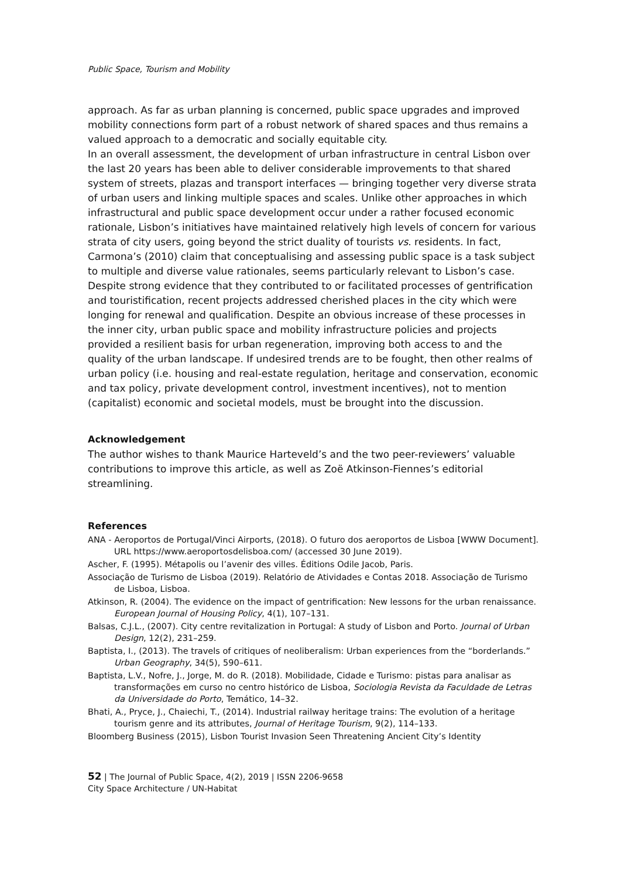Public Space, Tourism and Mobility
approach. As far as urban planning is concerned, public space upgrades and improved mobility connections form part of a robust network of shared spaces and thus remains a valued approach to a democratic and socially equitable city.
In an overall assessment, the development of urban infrastructure in central Lisbon over the last 20 years has been able to deliver considerable improvements to that shared system of streets, plazas and transport interfaces — bringing together very diverse strata of urban users and linking multiple spaces and scales. Unlike other approaches in which infrastructural and public space development occur under a rather focused economic rationale, Lisbon’s initiatives have maintained relatively high levels of concern for various strata of city users, going beyond the strict duality of tourists vs. residents. In fact, Carmona’s (2010) claim that conceptualising and assessing public space is a task subject to multiple and diverse value rationales, seems particularly relevant to Lisbon’s case. Despite strong evidence that they contributed to or facilitated processes of gentrification and touristification, recent projects addressed cherished places in the city which were longing for renewal and qualification. Despite an obvious increase of these processes in the inner city, urban public space and mobility infrastructure policies and projects provided a resilient basis for urban regeneration, improving both access to and the quality of the urban landscape. If undesired trends are to be fought, then other realms of urban policy (i.e. housing and real-estate regulation, heritage and conservation, economic and tax policy, private development control, investment incentives), not to mention (capitalist) economic and societal models, must be brought into the discussion.
Acknowledgement
The author wishes to thank Maurice Harteveld’s and the two peer-reviewers’ valuable contributions to improve this article, as well as Zoë Atkinson-Fiennes’s editorial streamlining.
References
ANA - Aeroportos de Portugal/Vinci Airports, (2018). O futuro dos aeroportos de Lisboa [WWW Document]. URL https://www.aeroportosdelisboa.com/ (accessed 30 June 2019).
Ascher, F. (1995). Métapolis ou l’avenir des villes. Éditions Odile Jacob, Paris.
Associação de Turismo de Lisboa (2019). Relatório de Atividades e Contas 2018. Associação de Turismo de Lisboa, Lisboa.
Atkinson, R. (2004). The evidence on the impact of gentrification: New lessons for the urban renaissance. European Journal of Housing Policy, 4(1), 107–131.
Balsas, C.J.L., (2007). City centre revitalization in Portugal: A study of Lisbon and Porto. Journal of Urban Design, 12(2), 231–259.
Baptista, I., (2013). The travels of critiques of neoliberalism: Urban experiences from the “borderlands.” Urban Geography, 34(5), 590–611.
Baptista, L.V., Nofre, J., Jorge, M. do R. (2018). Mobilidade, Cidade e Turismo: pistas para analisar as transformações em curso no centro histórico de Lisboa, Sociologia Revista da Faculdade de Letras da Universidade do Porto, Temático, 14–32.
Bhati, A., Pryce, J., Chaiechi, T., (2014). Industrial railway heritage trains: The evolution of a heritage tourism genre and its attributes, Journal of Heritage Tourism, 9(2), 114–133.
Bloomberg Business (2015), Lisbon Tourist Invasion Seen Threatening Ancient City’s Identity
52 | The Journal of Public Space, 4(2), 2019 | ISSN 2206-9658
City Space Architecture / UN-Habitat